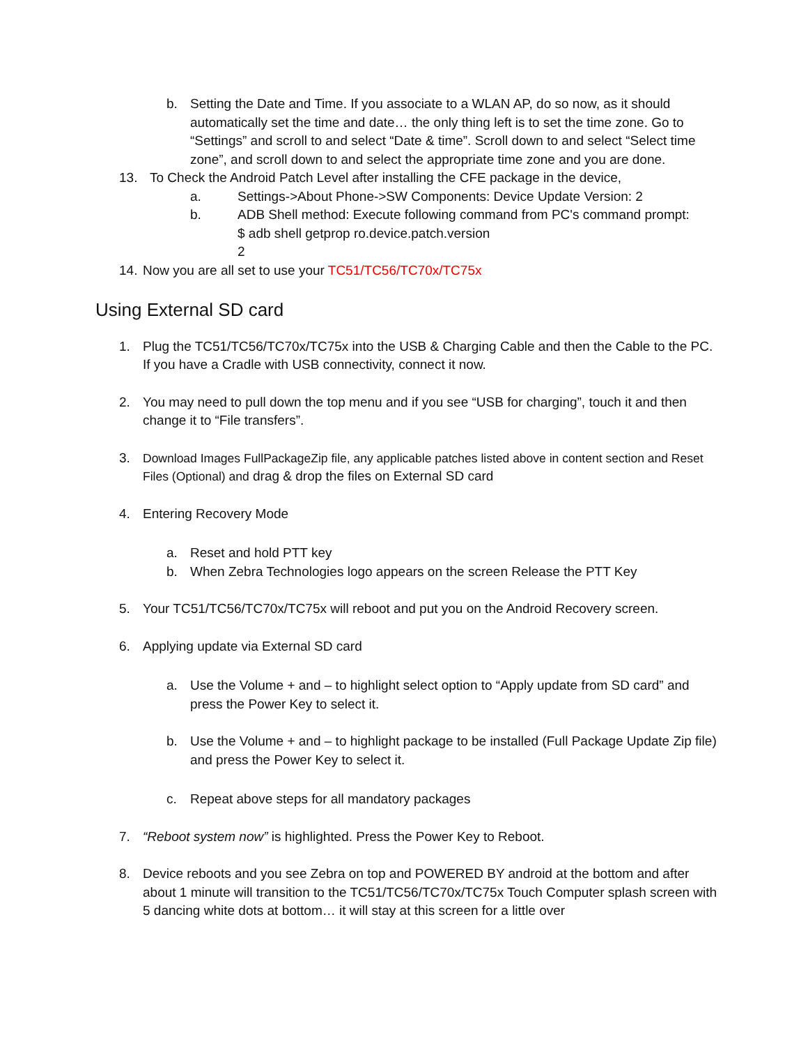b. Setting the Date and Time. If you associate to a WLAN AP, do so now, as it should automatically set the time and date… the only thing left is to set the time zone. Go to “Settings” and scroll to and select “Date & time”. Scroll down to and select “Select time zone”, and scroll down to and select the appropriate time zone and you are done.
13. To Check the Android Patch Level after installing the CFE package in the device,
a. Settings->About Phone->SW Components: Device Update Version: 2
b. ADB Shell method: Execute following command from PC's command prompt:
$ adb shell getprop ro.device.patch.version
2
14.
Now you are all set to use your TC51/TC56/TC70x/TC75x
Using External SD card
1. Plug the TC51/TC56/TC70x/TC75x into the USB & Charging Cable and then the Cable to the PC. If you have a Cradle with USB connectivity, connect it now.
2. You may need to pull down the top menu and if you see “USB for charging”, touch it and then change it to “File transfers”.
3. Download Images FullPackageZip file, any applicable patches listed above in content section and Reset Files (Optional) and drag & drop the files on External SD card
4. Entering Recovery Mode
a. Reset and hold PTT key
b. When Zebra Technologies logo appears on the screen Release the PTT Key
5. Your TC51/TC56/TC70x/TC75x will reboot and put you on the Android Recovery screen.
6. Applying update via External SD card
a. Use the Volume + and – to highlight select option to “Apply update from SD card” and press the Power Key to select it.
b. Use the Volume + and – to highlight package to be installed (Full Package Update Zip file) and press the Power Key to select it.
c. Repeat above steps for all mandatory packages
7. “Reboot system now” is highlighted. Press the Power Key to Reboot.
8. Device reboots and you see Zebra on top and POWERED BY android at the bottom and after about 1 minute will transition to the TC51/TC56/TC70x/TC75x Touch Computer splash screen with 5 dancing white dots at bottom… it will stay at this screen for a little over